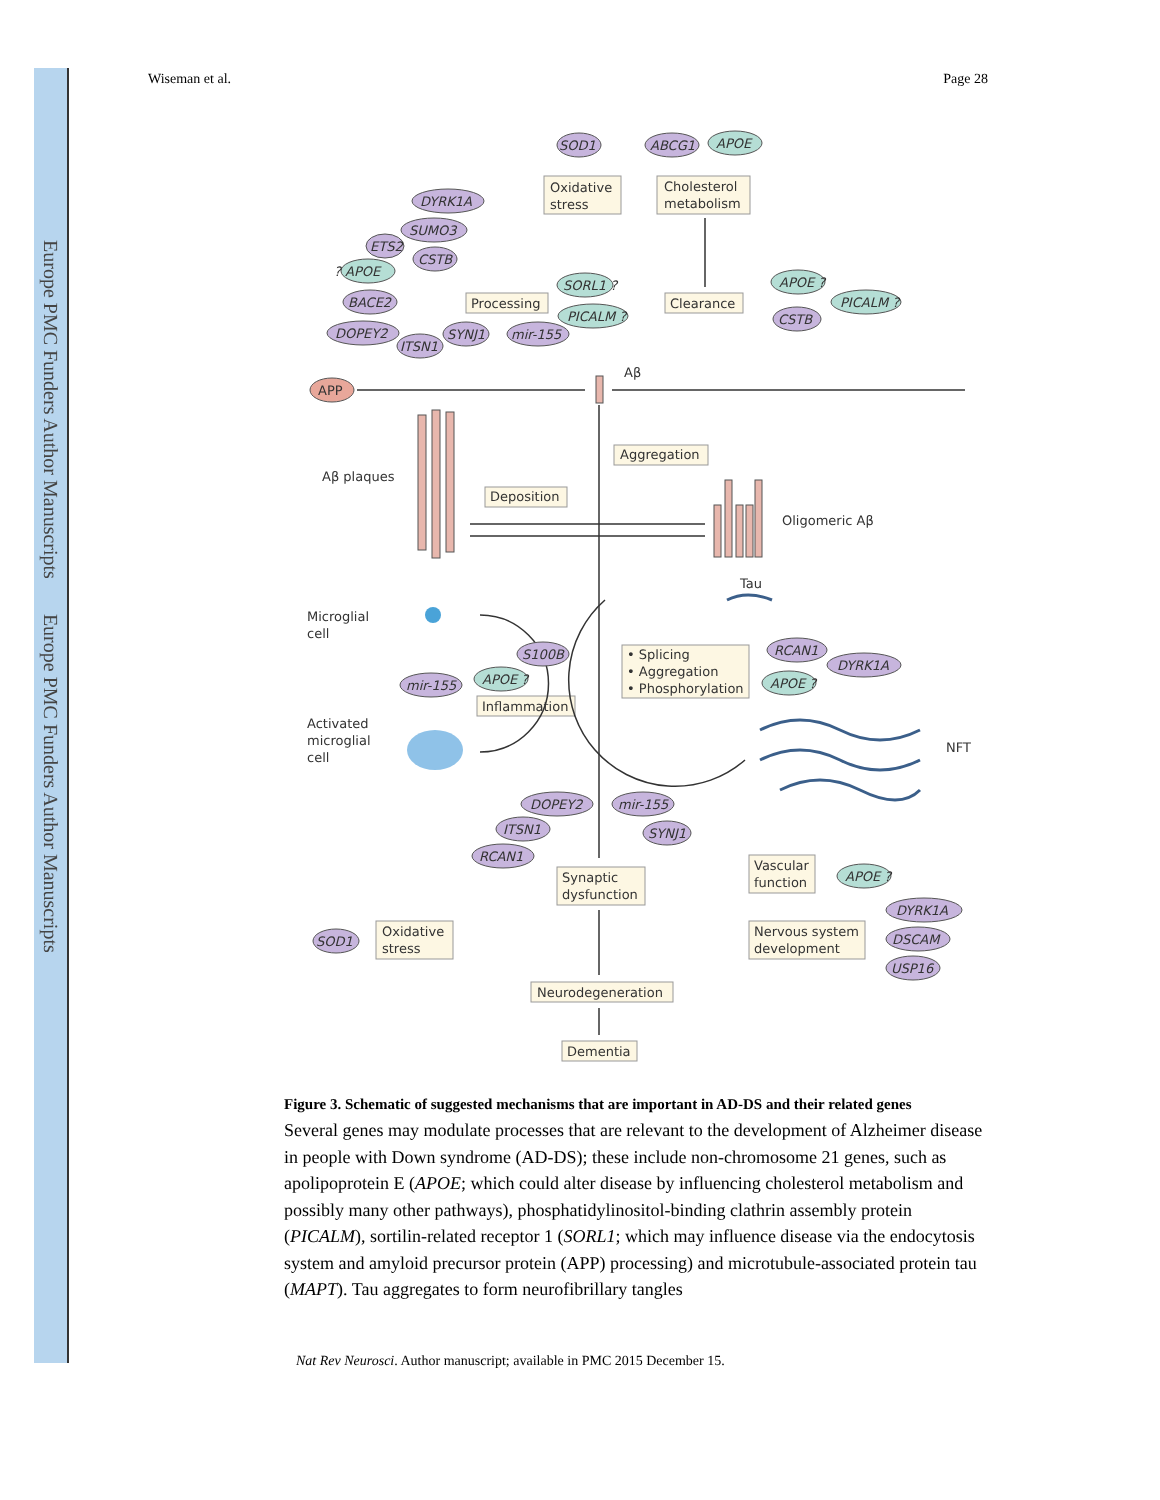Europe PMC Funders Author Manuscripts Europe PMC Funders Author Manuscripts
Wiseman et al. Page 28
Oxidative
stress
Cholesterol
metabolism
Processing
Clearance
Aggregation
Deposition
Aβ plaques
Oligomeric Aβ
Aβ
Tau
NFT
Microglial
cell
Activated
microglial
cell
• Splicing
• Aggregation
• Phosphorylation
Inflammation
Synaptic
dysfunction
Vascular
function
Oxidative
stress
Nervous system
development
Neurodegeneration
Dementia
SOD1
ABCG1
APOE
DYRK1A
SUMO3
ETS2
CSTB
? APOE
BACE2
DOPEY2
ITSN1
SYNJ1
mir-155
SORL1 ?
PICALM ?
APOE ?
PICALM ?
CSTB
APP
S100B
mir-155
APOE ?
RCAN1
DYRK1A
APOE ?
DOPEY2
mir-155
ITSN1
SYNJ1
RCAN1
APOE ?
SOD1
DYRK1A
DSCAM
USP16
Figure 3. Schematic of suggested mechanisms that are important in AD-DS and their related genes
Several genes may modulate processes that are relevant to the development of Alzheimer disease in people with Down syndrome (AD-DS); these include non-chromosome 21 genes, such as apolipoprotein E (APOE; which could alter disease by influencing cholesterol metabolism and possibly many other pathways), phosphatidylinositol-binding clathrin assembly protein (PICALM), sortilin-related receptor 1 (SORL1; which may influence disease via the endocytosis system and amyloid precursor protein (APP) processing) and microtubule-associated protein tau (MAPT). Tau aggregates to form neurofibrillary tangles
Nat Rev Neurosci. Author manuscript; available in PMC 2015 December 15.